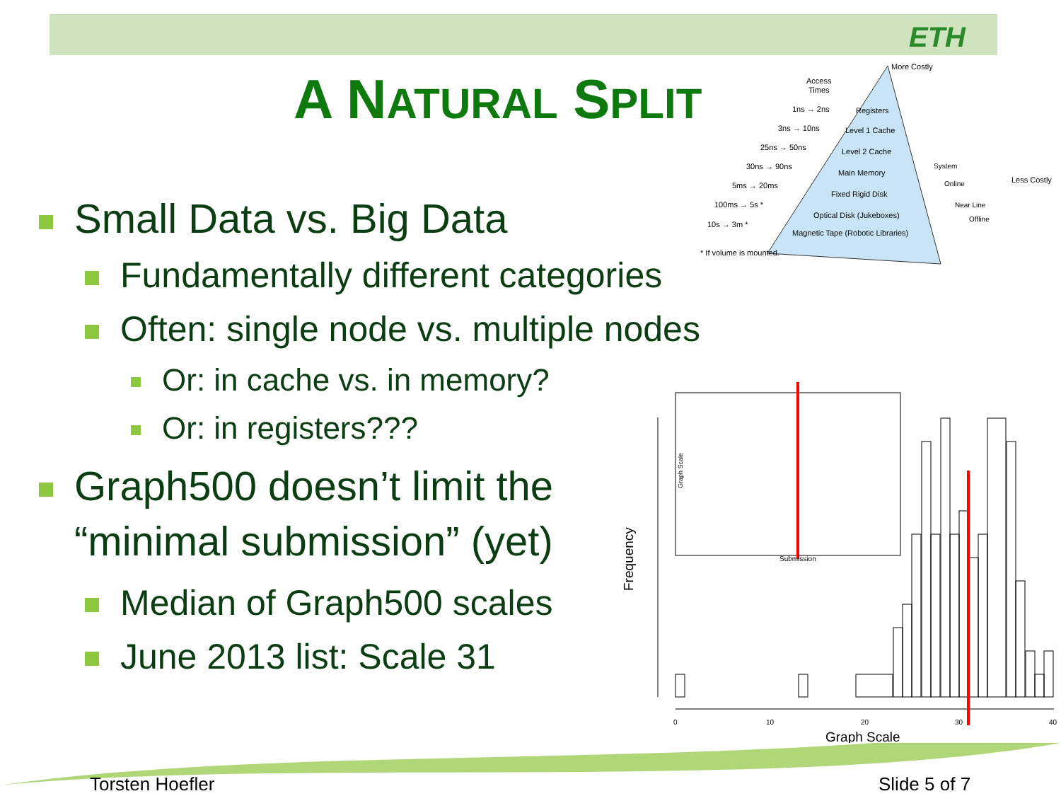ETH
A NATURAL SPLIT
More Costly
Access
Times
Less Costly
1ns → 2ns
3ns → 10ns
25ns → 50ns
30ns → 90ns
5ms → 20ms
100ms → 5s *
10s → 3m *
* If volume is mounted.
Registers
Level 1 Cache
Level 2 Cache
Main Memory
Fixed Rigid Disk
Optical Disk (Jukeboxes)
Magnetic Tape (Robotic Libraries)
System
Online
Near Line
Offline
Small Data vs. Big Data
Fundamentally different categories
Often: single node vs. multiple nodes
Or: in cache vs. in memory?
Or: in registers???
Graph500 doesn’t limit the
“minimal submission” (yet)
Median of Graph500 scales
June 2013 list: Scale 31
0
10
20
30
40
Graph Scale
Frequency
Submission
Graph Scale
Torsten Hoefler Slide 5 of 7